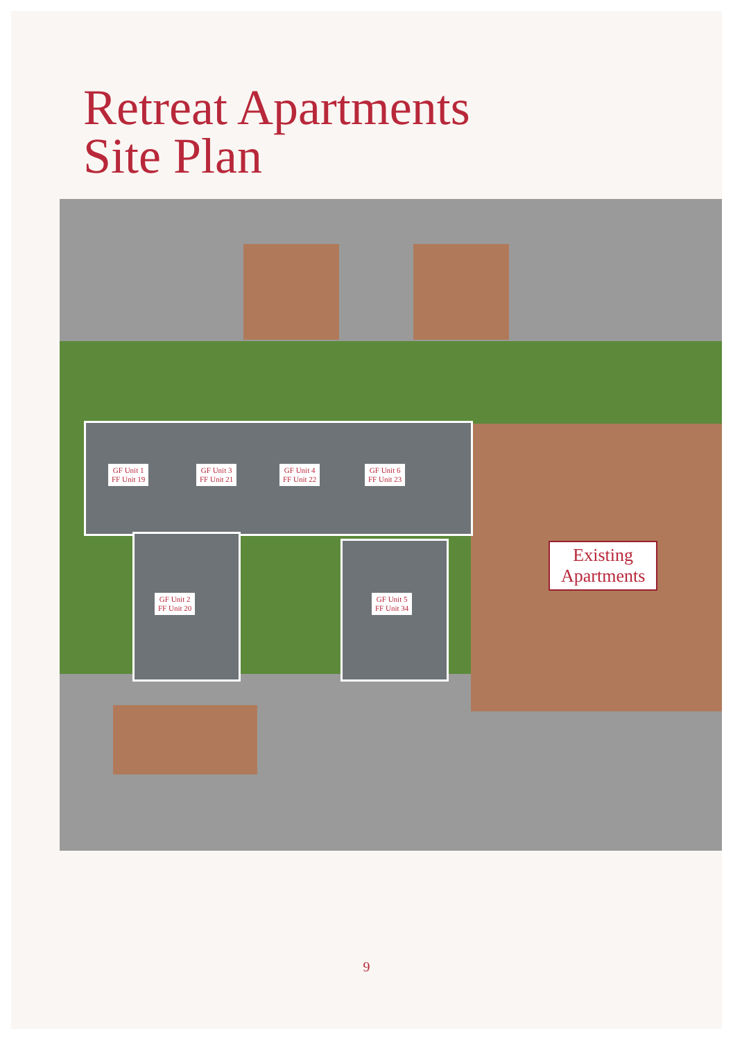Retreat Apartments
Site Plan
GF Unit 1
FF Unit 19
GF Unit 3
FF Unit 21
GF Unit 4
FF Unit 22
GF Unit 6
FF Unit 23
GF Unit 2
FF Unit 20
GF Unit 5
FF Unit 34
Existing
Apartments
9